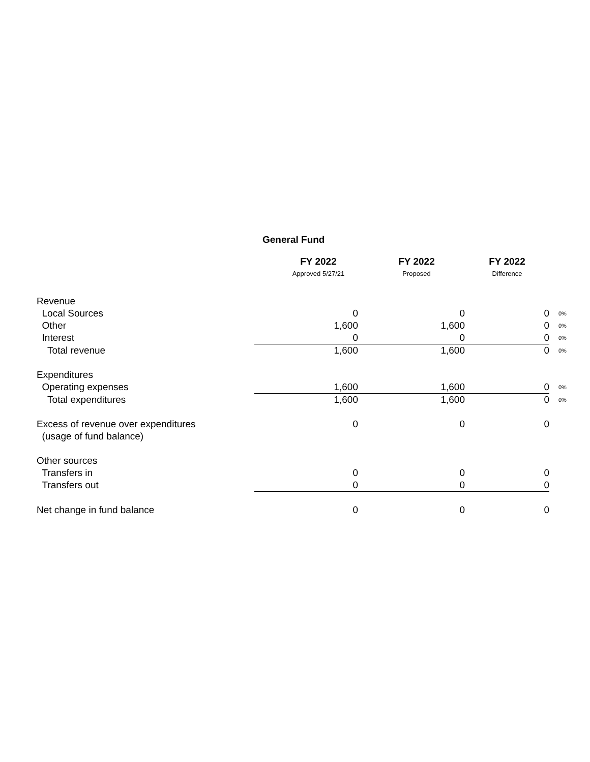General Fund
| | FY 2022 | FY 2022 | FY 2022 | |
| --- | --- | --- | --- | --- |
| | Approved 5/27/21 | Proposed | Difference | |
| Revenue | | | | |
| Local Sources | 0 | 0 | 0 | 0% |
| Other | 1,600 | 1,600 | 0 | 0% |
| Interest | 0 | 0 | 0 | 0% |
| Total revenue | 1,600 | 1,600 | 0 | 0% |
| Expenditures | | | | |
| Operating expenses | 1,600 | 1,600 | 0 | 0% |
| Total expenditures | 1,600 | 1,600 | 0 | 0% |
| Excess of revenue over expenditures | 0 | 0 | 0 | |
| (usage of fund balance) | | | | |
| Other sources | | | | |
| Transfers in | 0 | 0 | 0 | |
| Transfers out | 0 | 0 | 0 | |
| Net change in fund balance | 0 | 0 | 0 | |